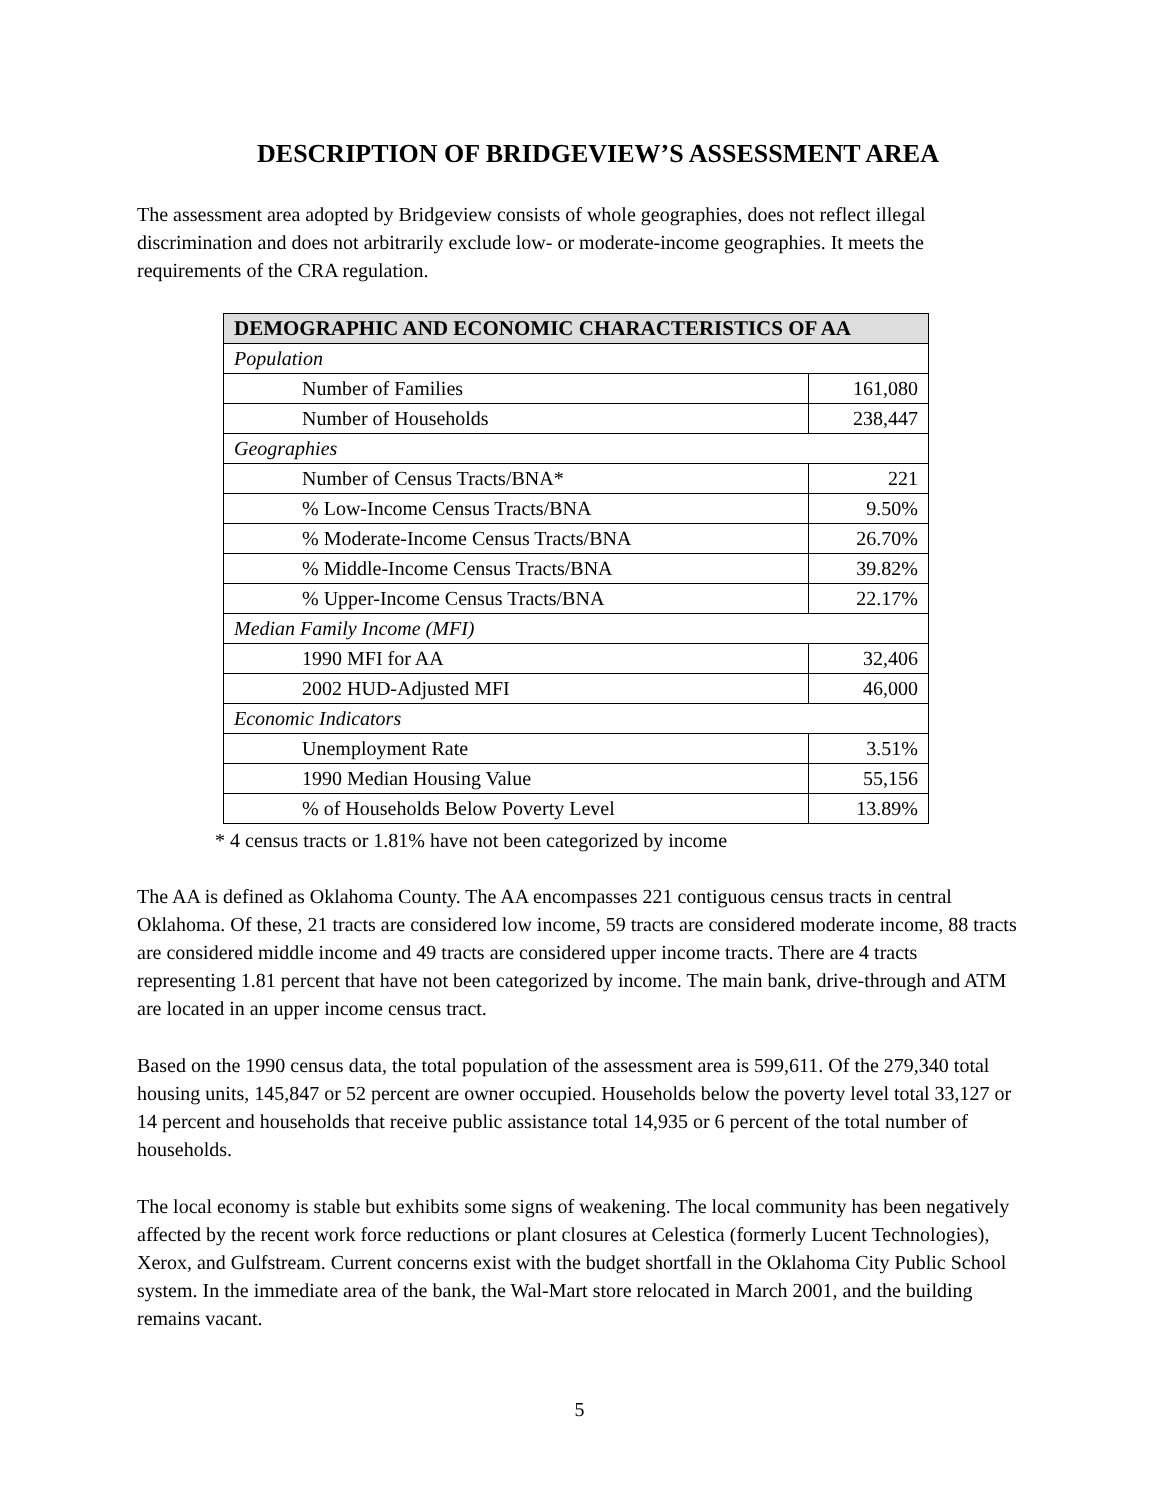DESCRIPTION OF BRIDGEVIEW’S ASSESSMENT AREA
The assessment area adopted by Bridgeview consists of whole geographies, does not reflect illegal discrimination and does not arbitrarily exclude low- or moderate-income geographies. It meets the requirements of the CRA regulation.
| DEMOGRAPHIC AND ECONOMIC CHARACTERISTICS OF AA | |
| --- | --- |
| Population | |
| Number of Families | 161,080 |
| Number of Households | 238,447 |
| Geographies | |
| Number of Census Tracts/BNA* | 221 |
| % Low-Income Census Tracts/BNA | 9.50% |
| % Moderate-Income Census Tracts/BNA | 26.70% |
| % Middle-Income Census Tracts/BNA | 39.82% |
| % Upper-Income Census Tracts/BNA | 22.17% |
| Median Family Income (MFI) | |
| 1990 MFI for AA | 32,406 |
| 2002 HUD-Adjusted MFI | 46,000 |
| Economic Indicators | |
| Unemployment Rate | 3.51% |
| 1990 Median Housing Value | 55,156 |
| % of Households Below Poverty Level | 13.89% |
* 4 census tracts or 1.81% have not been categorized by income
The AA is defined as Oklahoma County. The AA encompasses 221 contiguous census tracts in central Oklahoma. Of these, 21 tracts are considered low income, 59 tracts are considered moderate income, 88 tracts are considered middle income and 49 tracts are considered upper income tracts. There are 4 tracts representing 1.81 percent that have not been categorized by income. The main bank, drive-through and ATM are located in an upper income census tract.
Based on the 1990 census data, the total population of the assessment area is 599,611. Of the 279,340 total housing units, 145,847 or 52 percent are owner occupied. Households below the poverty level total 33,127 or 14 percent and households that receive public assistance total 14,935 or 6 percent of the total number of households.
The local economy is stable but exhibits some signs of weakening. The local community has been negatively affected by the recent work force reductions or plant closures at Celestica (formerly Lucent Technologies), Xerox, and Gulfstream. Current concerns exist with the budget shortfall in the Oklahoma City Public School system. In the immediate area of the bank, the Wal-Mart store relocated in March 2001, and the building remains vacant.
5